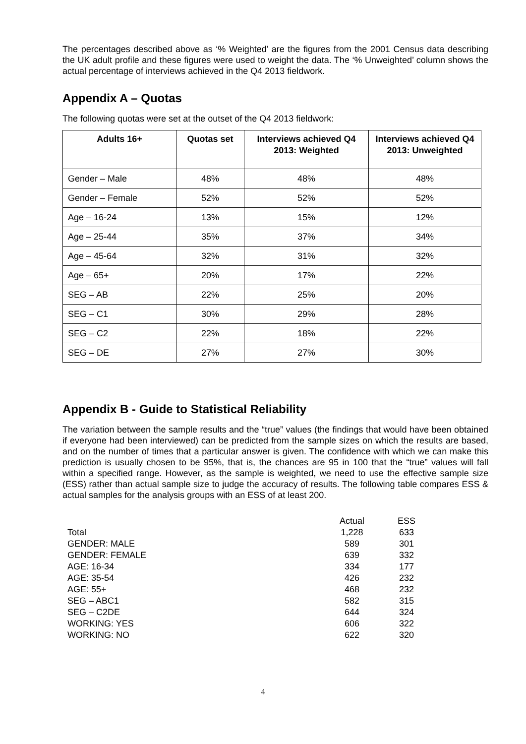The percentages described above as ‘% Weighted’ are the figures from the 2001 Census data describing the UK adult profile and these figures were used to weight the data. The ‘% Unweighted’ column shows the actual percentage of interviews achieved in the Q4 2013 fieldwork.
Appendix A – Quotas
The following quotas were set at the outset of the Q4 2013 fieldwork:
| Adults 16+ | Quotas set | Interviews achieved Q4 2013: Weighted | Interviews achieved Q4 2013: Unweighted |
| --- | --- | --- | --- |
| Gender – Male | 48% | 48% | 48% |
| Gender – Female | 52% | 52% | 52% |
| Age – 16-24 | 13% | 15% | 12% |
| Age – 25-44 | 35% | 37% | 34% |
| Age – 45-64 | 32% | 31% | 32% |
| Age – 65+ | 20% | 17% | 22% |
| SEG – AB | 22% | 25% | 20% |
| SEG – C1 | 30% | 29% | 28% |
| SEG – C2 | 22% | 18% | 22% |
| SEG – DE | 27% | 27% | 30% |
Appendix B - Guide to Statistical Reliability
The variation between the sample results and the “true” values (the findings that would have been obtained if everyone had been interviewed) can be predicted from the sample sizes on which the results are based, and on the number of times that a particular answer is given. The confidence with which we can make this prediction is usually chosen to be 95%, that is, the chances are 95 in 100 that the “true” values will fall within a specified range. However, as the sample is weighted, we need to use the effective sample size (ESS) rather than actual sample size to judge the accuracy of results. The following table compares ESS & actual samples for the analysis groups with an ESS of at least 200.
| | Actual | ESS |
| --- | --- | --- |
| Total | 1,228 | 633 |
| GENDER: MALE | 589 | 301 |
| GENDER: FEMALE | 639 | 332 |
| AGE: 16-34 | 334 | 177 |
| AGE: 35-54 | 426 | 232 |
| AGE: 55+ | 468 | 232 |
| SEG – ABC1 | 582 | 315 |
| SEG – C2DE | 644 | 324 |
| WORKING: YES | 606 | 322 |
| WORKING: NO | 622 | 320 |
4